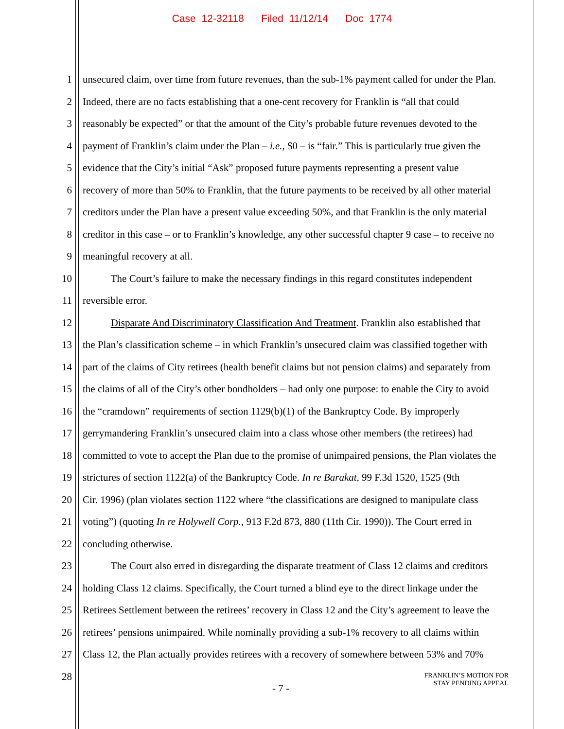Case 12-32118 Filed 11/12/14 Doc 1774
1 unsecured claim, over time from future revenues, than the sub-1% payment called for under the Plan.
2 Indeed, there are no facts establishing that a one-cent recovery for Franklin is “all that could
3 reasonably be expected” or that the amount of the City’s probable future revenues devoted to the
4 payment of Franklin’s claim under the Plan – i.e., $0 – is “fair.” This is particularly true given the
5 evidence that the City’s initial “Ask” proposed future payments representing a present value
6 recovery of more than 50% to Franklin, that the future payments to be received by all other material
7 creditors under the Plan have a present value exceeding 50%, and that Franklin is the only material
8 creditor in this case – or to Franklin’s knowledge, any other successful chapter 9 case – to receive no
9 meaningful recovery at all.
10 The Court’s failure to make the necessary findings in this regard constitutes independent
11 reversible error.
12 Disparate And Discriminatory Classification And Treatment. Franklin also established that
13 the Plan’s classification scheme – in which Franklin’s unsecured claim was classified together with
14 part of the claims of City retirees (health benefit claims but not pension claims) and separately from
15 the claims of all of the City’s other bondholders – had only one purpose: to enable the City to avoid
16 the “cramdown” requirements of section 1129(b)(1) of the Bankruptcy Code. By improperly
17 gerrymandering Franklin’s unsecured claim into a class whose other members (the retirees) had
18 committed to vote to accept the Plan due to the promise of unimpaired pensions, the Plan violates the
19 strictures of section 1122(a) of the Bankruptcy Code. In re Barakat, 99 F.3d 1520, 1525 (9th
20 Cir. 1996) (plan violates section 1122 where “the classifications are designed to manipulate class
21 voting”) (quoting In re Holywell Corp., 913 F.2d 873, 880 (11th Cir. 1990)). The Court erred in
22 concluding otherwise.
23 The Court also erred in disregarding the disparate treatment of Class 12 claims and creditors
24 holding Class 12 claims. Specifically, the Court turned a blind eye to the direct linkage under the
25 Retirees Settlement between the retirees’ recovery in Class 12 and the City’s agreement to leave the
26 retirees’ pensions unimpaired. While nominally providing a sub-1% recovery to all claims within
27 Class 12, the Plan actually provides retirees with a recovery of somewhere between 53% and 70%
28
- 7 -
FRANKLIN’S MOTION FOR
STAY PENDING APPEAL